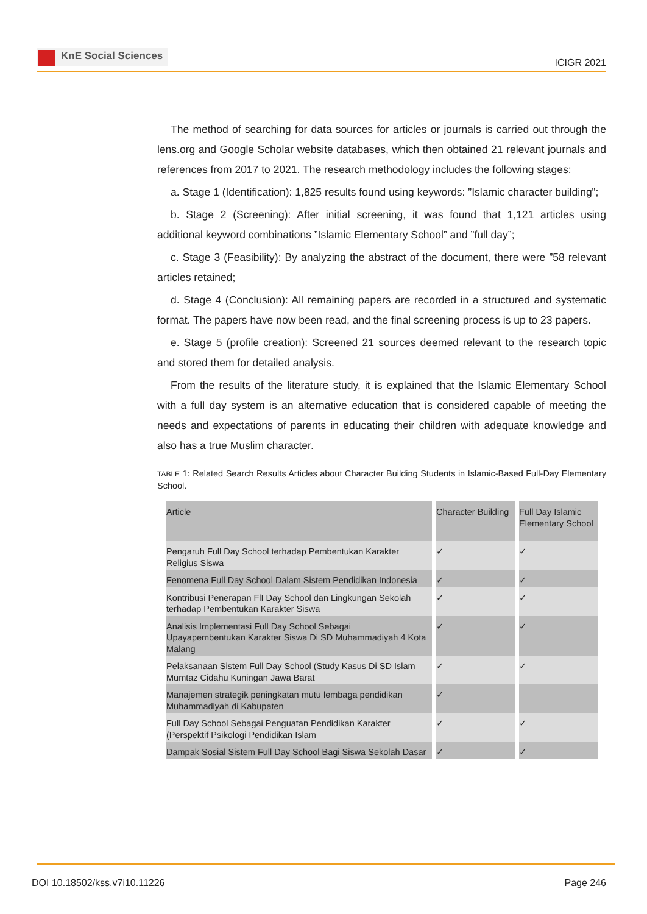KnE Social Sciences
ICIGR 2021
The method of searching for data sources for articles or journals is carried out through the lens.org and Google Scholar website databases, which then obtained 21 relevant journals and references from 2017 to 2021. The research methodology includes the following stages:
a. Stage 1 (Identification): 1,825 results found using keywords: ”Islamic character building”;
b. Stage 2 (Screening): After initial screening, it was found that 1,121 articles using additional keyword combinations ”Islamic Elementary School” and ”full day”;
c. Stage 3 (Feasibility): By analyzing the abstract of the document, there were ”58 relevant articles retained;
d. Stage 4 (Conclusion): All remaining papers are recorded in a structured and systematic format. The papers have now been read, and the final screening process is up to 23 papers.
e. Stage 5 (profile creation): Screened 21 sources deemed relevant to the research topic and stored them for detailed analysis.
From the results of the literature study, it is explained that the Islamic Elementary School with a full day system is an alternative education that is considered capable of meeting the needs and expectations of parents in educating their children with adequate knowledge and also has a true Muslim character.
TABLE 1: Related Search Results Articles about Character Building Students in Islamic-Based Full-Day Elementary School.
| Article | Character Building | Full Day Islamic Elementary School |
| --- | --- | --- |
| Pengaruh Full Day School terhadap Pembentukan Karakter Religius Siswa | ✓ | ✓ |
| Fenomena Full Day School Dalam Sistem Pendidikan Indonesia | ✓ | ✓ |
| Kontribusi Penerapan FlI Day School dan Lingkungan Sekolah terhadap Pembentukan Karakter Siswa | ✓ | ✓ |
| Analisis Implementasi Full Day School Sebagai Upayapembentukan Karakter Siswa Di SD Muhammadiyah 4 Kota Malang | ✓ | ✓ |
| Pelaksanaan Sistem Full Day School (Study Kasus Di SD Islam Mumtaz Cidahu Kuningan Jawa Barat | ✓ | ✓ |
| Manajemen strategik peningkatan mutu lembaga pendidikan Muhammadiyah di Kabupaten | ✓ | |
| Full Day School Sebagai Penguatan Pendidikan Karakter (Perspektif Psikologi Pendidikan Islam | ✓ | ✓ |
| Dampak Sosial Sistem Full Day School Bagi Siswa Sekolah Dasar | ✓ | ✓ |
DOI 10.18502/kss.v7i10.11226 Page 246